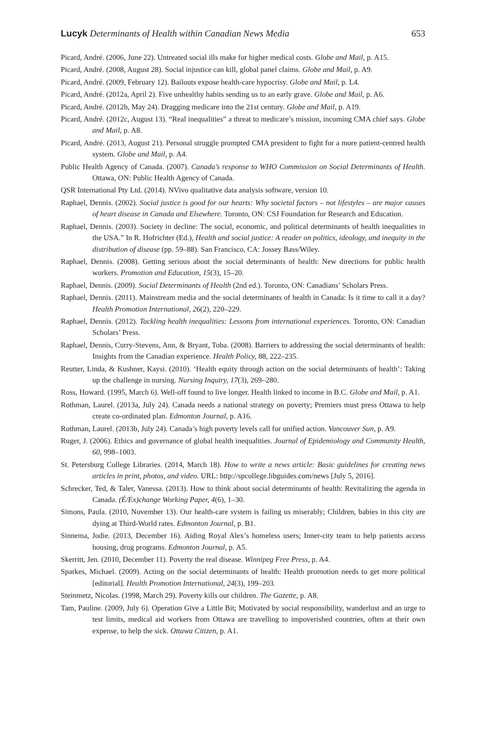Lucyk Determinants of Health within Canadian News Media 653
Picard, André. (2006, June 22). Untreated social ills make for higher medical costs. Globe and Mail, p. A15.
Picard, André. (2008, August 28). Social injustice can kill, global panel claims. Globe and Mail, p. A9.
Picard, André. (2009, February 12). Bailouts expose health-care hypocrisy. Globe and Mail, p. L4.
Picard, André. (2012a, April 2). Five unhealthy habits sending us to an early grave. Globe and Mail, p. A6.
Picard, André. (2012b, May 24). Dragging medicare into the 21st century. Globe and Mail, p. A19.
Picard, André. (2012c, August 13). “Real inequalities” a threat to medicare’s mission, incoming CMA chief says. Globe and Mail, p. A8.
Picard, André. (2013, August 21). Personal struggle prompted CMA president to fight for a more patient-centred health system. Globe and Mail, p. A4.
Public Health Agency of Canada. (2007). Canada’s response to WHO Commission on Social Determinants of Health. Ottawa, ON: Public Health Agency of Canada.
QSR International Pty Ltd. (2014). NVivo qualitative data analysis software, version 10.
Raphael, Dennis. (2002). Social justice is good for our hearts: Why societal factors – not lifestyles – are major causes of heart disease in Canada and Elsewhere. Toronto, ON: CSJ Foundation for Research and Education.
Raphael, Dennis. (2003). Society in decline: The social, economic, and political determinants of health inequalities in the USA.” In R. Hofrichter (Ed.), Health and social justice: A reader on politics, ideology, and inequity in the distribution of disease (pp. 59–88). San Francisco, CA: Jossey Bass/Wiley.
Raphael, Dennis. (2008). Getting serious about the social determinants of health: New directions for public health workers. Promotion and Education, 15(3), 15–20.
Raphael, Dennis. (2009). Social Determinants of Health (2nd ed.). Toronto, ON: Canadians’ Scholars Press.
Raphael, Dennis. (2011). Mainstream media and the social determinants of health in Canada: Is it time to call it a day? Health Promotion International, 26(2), 220–229.
Raphael, Dennis. (2012). Tackling health inequalities: Lessons from international experiences. Toronto, ON: Canadian Scholars’ Press.
Raphael, Dennis, Curry-Stevens, Ann, & Bryant, Toba. (2008). Barriers to addressing the social determinants of health: Insights from the Canadian experience. Health Policy, 88, 222–235.
Reutter, Linda, & Kushner, Kaysi. (2010). ‘Health equity through action on the social determinants of health’: Taking up the challenge in nursing. Nursing Inquiry, 17(3), 269–280.
Ross, Howard. (1995, March 6). Well-off found to live longer. Health linked to income in B.C. Globe and Mail, p. A1.
Rothman, Laurel. (2013a, July 24). Canada needs a national strategy on poverty; Premiers must press Ottawa to help create co-ordinated plan. Edmonton Journal, p. A16.
Rothman, Laurel. (2013b, July 24). Canada’s high poverty levels call for unified action. Vancouver Sun, p. A9.
Ruger, J. (2006). Ethics and governance of global health inequalities. Journal of Epidemiology and Community Health, 60, 998–1003.
St. Petersburg College Libraries. (2014, March 18). How to write a news article: Basic guidelines for creating news articles in print, photos, and video. URL: http://spcollege.libguides.com/news [July 5, 2016].
Schrecker, Ted, & Taler, Vanessa. (2013). How to think about social determinants of health: Revitalizing the agenda in Canada. (É/Ex)change Working Paper, 4(6), 1–30.
Simons, Paula. (2010, November 13). Our health-care system is failing us miserably; Children, babies in this city are dying at Third-World rates. Edmonton Journal, p. B1.
Sinnema, Jodie. (2013, December 16). Aiding Royal Alex’s homeless users; Inner-city team to help patients access housing, drug programs. Edmonton Journal, p. A5.
Skerritt, Jen. (2010, December 11). Poverty the real disease. Winnipeg Free Press, p. A4.
Sparkes, Michael. (2009). Acting on the social determinants of health: Health promotion needs to get more political [editorial]. Health Promotion International, 24(3), 199–203.
Steinmetz, Nicolas. (1998, March 29). Poverty kills our children. The Gazette, p. A8.
Tam, Pauline. (2009, July 6). Operation Give a Little Bit; Motivated by social responsibility, wanderlust and an urge to test limits, medical aid workers from Ottawa are travelling to impoverished countries, often at their own expense, to help the sick. Ottawa Citizen, p. A1.